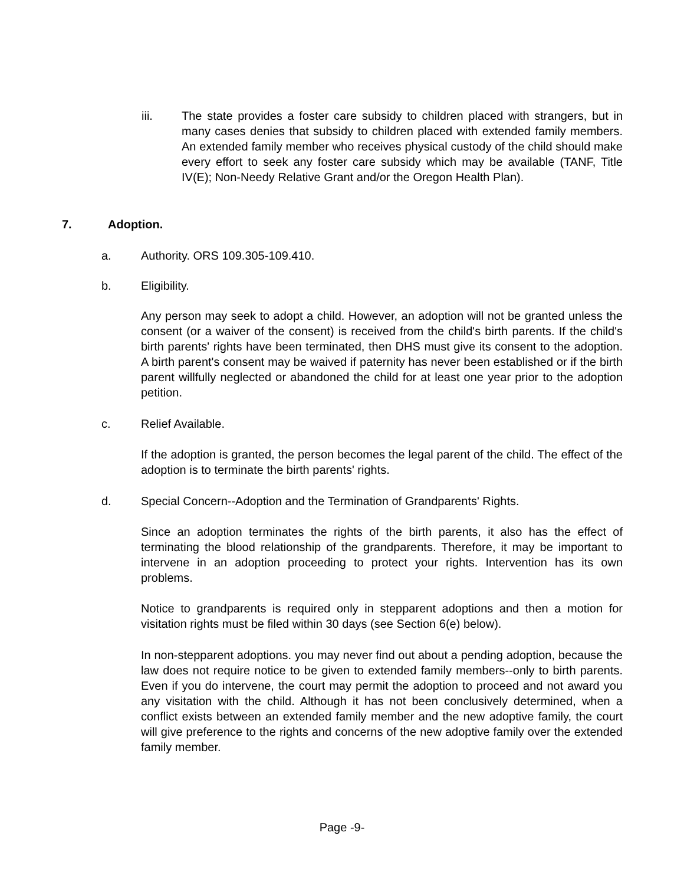iii. The state provides a foster care subsidy to children placed with strangers, but in many cases denies that subsidy to children placed with extended family members. An extended family member who receives physical custody of the child should make every effort to seek any foster care subsidy which may be available (TANF, Title IV(E); Non-Needy Relative Grant and/or the Oregon Health Plan).
7. Adoption.
a. Authority. ORS 109.305-109.410.
b. Eligibility.
Any person may seek to adopt a child. However, an adoption will not be granted unless the consent (or a waiver of the consent) is received from the child's birth parents. If the child's birth parents' rights have been terminated, then DHS must give its consent to the adoption. A birth parent's consent may be waived if paternity has never been established or if the birth parent willfully neglected or abandoned the child for at least one year prior to the adoption petition.
c. Relief Available.
If the adoption is granted, the person becomes the legal parent of the child. The effect of the adoption is to terminate the birth parents' rights.
d. Special Concern--Adoption and the Termination of Grandparents' Rights.
Since an adoption terminates the rights of the birth parents, it also has the effect of terminating the blood relationship of the grandparents. Therefore, it may be important to intervene in an adoption proceeding to protect your rights. Intervention has its own problems.
Notice to grandparents is required only in stepparent adoptions and then a motion for visitation rights must be filed within 30 days (see Section 6(e) below).
In non-stepparent adoptions. you may never find out about a pending adoption, because the law does not require notice to be given to extended family members--only to birth parents. Even if you do intervene, the court may permit the adoption to proceed and not award you any visitation with the child. Although it has not been conclusively determined, when a conflict exists between an extended family member and the new adoptive family, the court will give preference to the rights and concerns of the new adoptive family over the extended family member.
Page -9-